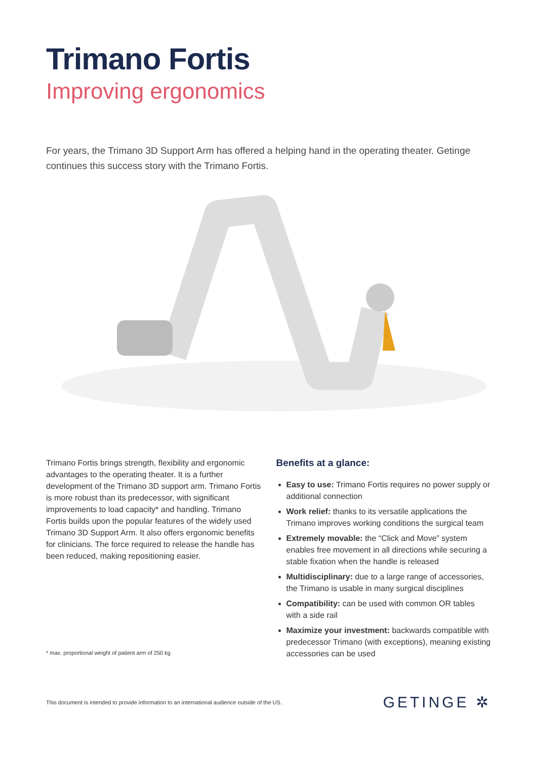Trimano Fortis
Improving ergonomics
For years, the Trimano 3D Support Arm has offered a helping hand in the operating theater. Getinge continues this success story with the Trimano Fortis.
Trimano Fortis brings strength, flexibility and ergonomic advantages to the operating theater. It is a further development of the Trimano 3D support arm. Trimano Fortis is more robust than its predecessor, with significant improvements to load capacity* and handling. Trimano Fortis builds upon the popular features of the widely used Trimano 3D Support Arm. It also offers ergonomic benefits for clinicians. The force required to release the handle has been reduced, making repositioning easier.
* max. proportional weight of patient arm of 250 kg
Benefits at a glance:
Easy to use: Trimano Fortis requires no power supply or additional connection
Work relief: thanks to its versatile applications the Trimano improves working conditions the surgical team
Extremely movable: the “Click and Move” system enables free movement in all directions while securing a stable fixation when the handle is released
Multidisciplinary: due to a large range of accessories, the Trimano is usable in many surgical disciplines
Compatibility: can be used with common OR tables with a side rail
Maximize your investment: backwards compatible with predecessor Trimano (with exceptions), meaning existing accessories can be used
This document is intended to provide information to an international audience outside of the US. GETINGE ✲